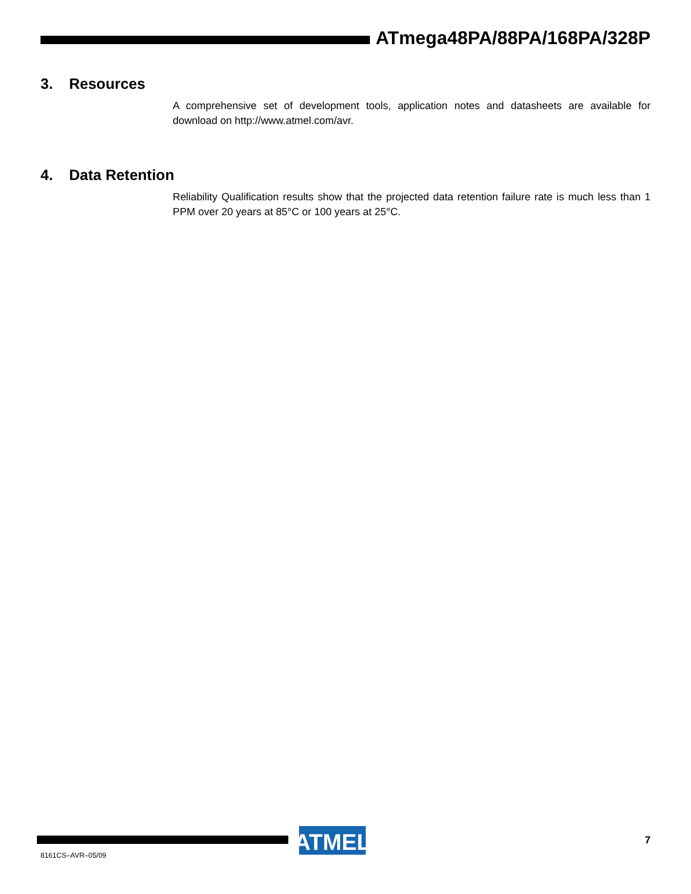ATmega48PA/88PA/168PA/328P
3. Resources
A comprehensive set of development tools, application notes and datasheets are available for download on http://www.atmel.com/avr.
4. Data Retention
Reliability Qualification results show that the projected data retention failure rate is much less than 1 PPM over 20 years at 85°C or 100 years at 25°C.
ATMEL
8161CS–AVR–05/09
7